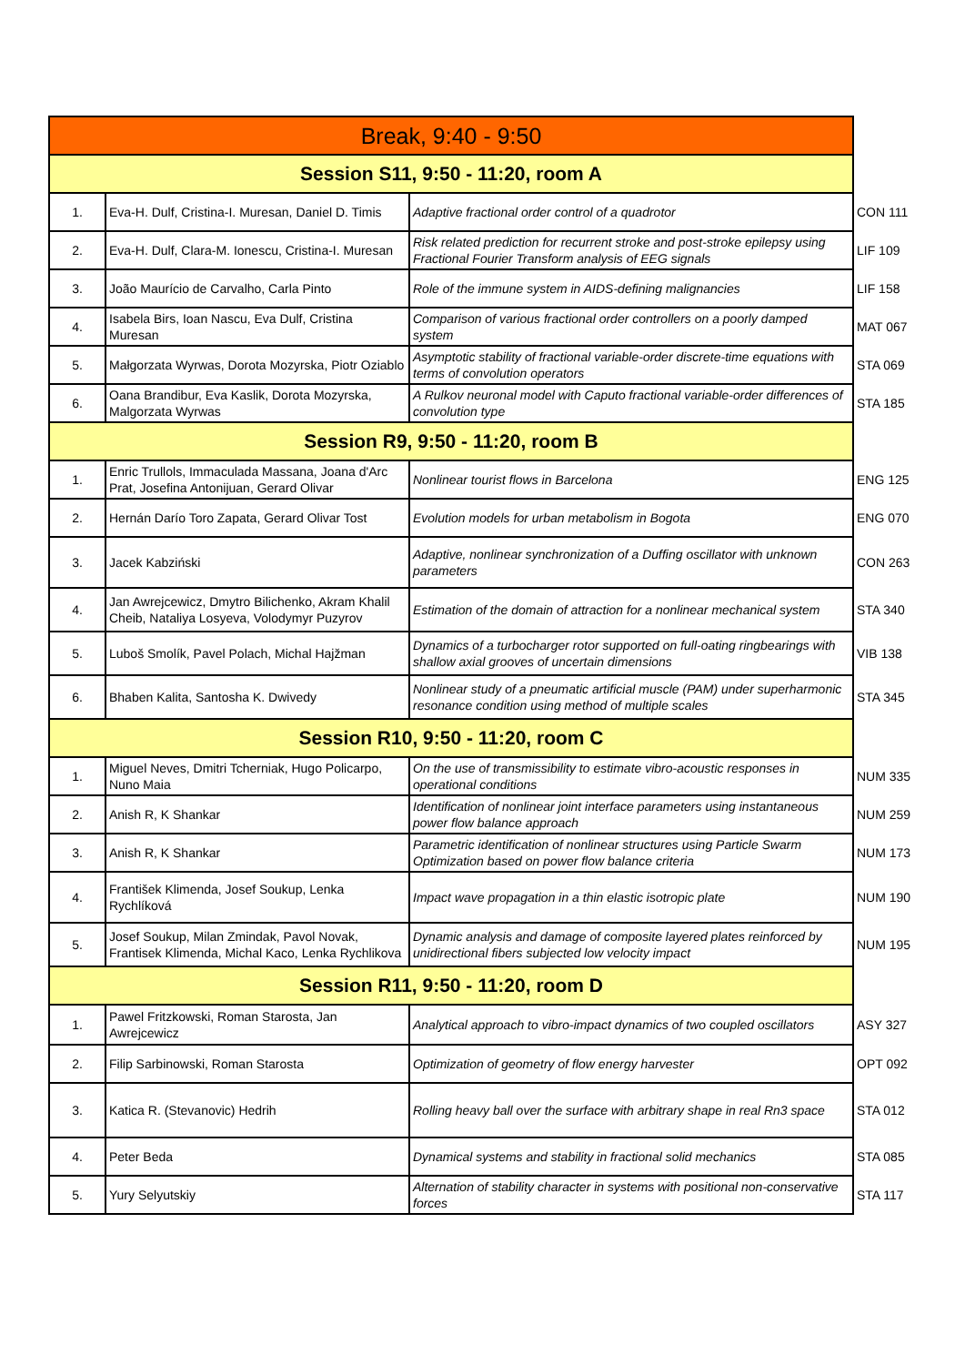| Break, 9:40 - 9:50 | | | |
| Session S11, 9:50 - 11:20, room A | | | |
| 1. | Eva-H. Dulf, Cristina-I. Muresan, Daniel D. Timis | Adaptive fractional order control of a quadrotor | CON 111 |
| 2. | Eva-H. Dulf, Clara-M. Ionescu, Cristina-I. Muresan | Risk related prediction for recurrent stroke and post-stroke epilepsy using Fractional Fourier Transform analysis of EEG signals | LIF 109 |
| 3. | João Maurício de Carvalho, Carla Pinto | Role of the immune system in AIDS-defining malignancies | LIF 158 |
| 4. | Isabela Birs, Ioan Nascu, Eva Dulf, Cristina Muresan | Comparison of various fractional order controllers on a poorly damped system | MAT 067 |
| 5. | Małgorzata Wyrwas, Dorota Mozyrska, Piotr Oziablo | Asymptotic stability of fractional variable-order discrete-time equations with terms of convolution operators | STA 069 |
| 6. | Oana Brandibur, Eva Kaslik, Dorota Mozyrska, Malgorzata Wyrwas | A Rulkov neuronal model with Caputo fractional variable-order differences of convolution type | STA 185 |
| Session R9, 9:50 - 11:20, room B | | | |
| 1. | Enric Trullols, Immaculada Massana, Joana d'Arc Prat, Josefina Antonijuan, Gerard Olivar | Nonlinear tourist flows in Barcelona | ENG 125 |
| 2. | Hernán Darío Toro Zapata, Gerard Olivar Tost | Evolution models for urban metabolism in Bogota | ENG 070 |
| 3. | Jacek Kabziński | Adaptive, nonlinear synchronization of a Duffing oscillator with unknown parameters | CON 263 |
| 4. | Jan Awrejcewicz, Dmytro Bilichenko, Akram Khalil Cheib, Nataliya Losyeva, Volodymyr Puzyrov | Estimation of the domain of attraction for a nonlinear mechanical system | STA 340 |
| 5. | Luboš Smolík, Pavel Polach, Michal Hajžman | Dynamics of a turbocharger rotor supported on full-oating ringbearings with shallow axial grooves of uncertain dimensions | VIB 138 |
| 6. | Bhaben Kalita, Santosha K. Dwivedy | Nonlinear study of a pneumatic artificial muscle (PAM) under superharmonic resonance condition using method of multiple scales | STA 345 |
| Session R10, 9:50 - 11:20, room C | | | |
| 1. | Miguel Neves, Dmitri Tcherniak, Hugo Policarpo, Nuno Maia | On the use of transmissibility to estimate vibro-acoustic responses in operational conditions | NUM 335 |
| 2. | Anish R, K Shankar | Identification of nonlinear joint interface parameters using instantaneous power flow balance approach | NUM 259 |
| 3. | Anish R, K Shankar | Parametric identification of nonlinear structures using Particle Swarm Optimization based on power flow balance criteria | NUM 173 |
| 4. | František Klimenda, Josef Soukup, Lenka Rychlíková | Impact wave propagation in a thin elastic isotropic plate | NUM 190 |
| 5. | Josef Soukup, Milan Zmindak, Pavol Novak, Frantisek Klimenda, Michal Kaco, Lenka Rychlikova | Dynamic analysis and damage of composite layered plates reinforced by unidirectional fibers subjected low velocity impact | NUM 195 |
| Session R11, 9:50 - 11:20, room D | | | |
| 1. | Pawel Fritzkowski, Roman Starosta, Jan Awrejcewicz | Analytical approach to vibro-impact dynamics of two coupled oscillators | ASY 327 |
| 2. | Filip Sarbinowski, Roman Starosta | Optimization of geometry of flow energy harvester | OPT 092 |
| 3. | Katica R. (Stevanovic) Hedrih | Rolling heavy ball over the surface with arbitrary shape in real Rn3 space | STA 012 |
| 4. | Peter Beda | Dynamical systems and stability in fractional solid mechanics | STA 085 |
| 5. | Yury Selyutskiy | Alternation of stability character in systems with positional non-conservative forces | STA 117 |